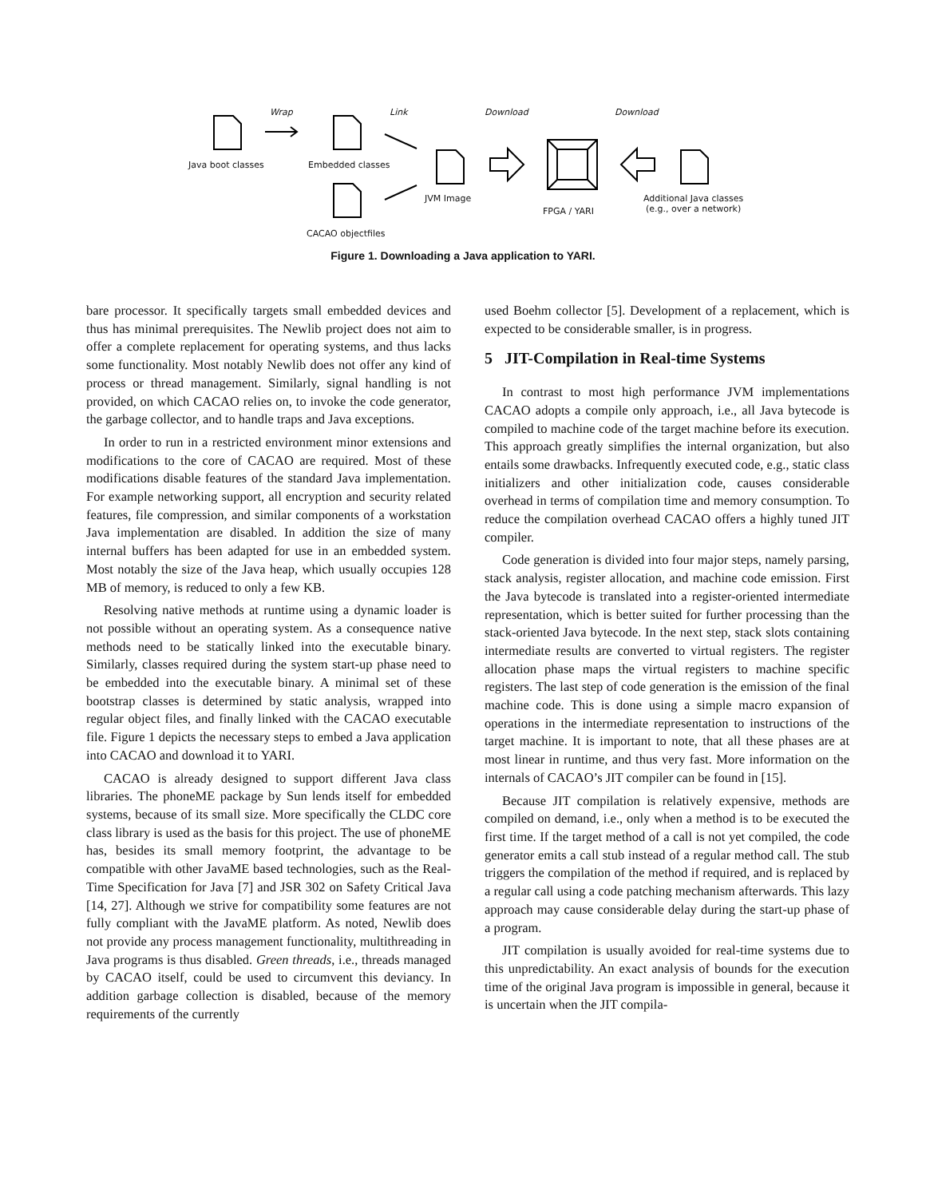Wrap Link Download Download
Java boot classes Embedded classes
JVM Image
FPGA / YARI
Additional Java classes
(e.g., over a network)
CACAO objectfiles
Figure 1. Downloading a Java application to YARI.
bare processor. It specifically targets small embedded devices and thus has minimal prerequisites. The Newlib project does not aim to offer a complete replacement for operating systems, and thus lacks some functionality. Most notably Newlib does not offer any kind of process or thread management. Similarly, signal handling is not provided, on which CACAO relies on, to invoke the code generator, the garbage collector, and to handle traps and Java exceptions.
In order to run in a restricted environment minor extensions and modifications to the core of CACAO are required. Most of these modifications disable features of the standard Java implementation. For example networking support, all encryption and security related features, file compression, and similar components of a workstation Java implementation are disabled. In addition the size of many internal buffers has been adapted for use in an embedded system. Most notably the size of the Java heap, which usually occupies 128 MB of memory, is reduced to only a few KB.
Resolving native methods at runtime using a dynamic loader is not possible without an operating system. As a consequence native methods need to be statically linked into the executable binary. Similarly, classes required during the system start-up phase need to be embedded into the executable binary. A minimal set of these bootstrap classes is determined by static analysis, wrapped into regular object files, and finally linked with the CACAO executable file. Figure 1 depicts the necessary steps to embed a Java application into CACAO and download it to YARI.
CACAO is already designed to support different Java class libraries. The phoneME package by Sun lends itself for embedded systems, because of its small size. More specifically the CLDC core class library is used as the basis for this project. The use of phoneME has, besides its small memory footprint, the advantage to be compatible with other JavaME based technologies, such as the Real-Time Specification for Java [7] and JSR 302 on Safety Critical Java [14, 27]. Although we strive for compatibility some features are not fully compliant with the JavaME platform. As noted, Newlib does not provide any process management functionality, multithreading in Java programs is thus disabled. Green threads, i.e., threads managed by CACAO itself, could be used to circumvent this deviancy. In addition garbage collection is disabled, because of the memory requirements of the currently
used Boehm collector [5]. Development of a replacement, which is expected to be considerable smaller, is in progress.
5 JIT-Compilation in Real-time Systems
In contrast to most high performance JVM implementations CACAO adopts a compile only approach, i.e., all Java bytecode is compiled to machine code of the target machine before its execution. This approach greatly simplifies the internal organization, but also entails some drawbacks. Infrequently executed code, e.g., static class initializers and other initialization code, causes considerable overhead in terms of compilation time and memory consumption. To reduce the compilation overhead CACAO offers a highly tuned JIT compiler.
Code generation is divided into four major steps, namely parsing, stack analysis, register allocation, and machine code emission. First the Java bytecode is translated into a register-oriented intermediate representation, which is better suited for further processing than the stack-oriented Java bytecode. In the next step, stack slots containing intermediate results are converted to virtual registers. The register allocation phase maps the virtual registers to machine specific registers. The last step of code generation is the emission of the final machine code. This is done using a simple macro expansion of operations in the intermediate representation to instructions of the target machine. It is important to note, that all these phases are at most linear in runtime, and thus very fast. More information on the internals of CACAO’s JIT compiler can be found in [15].
Because JIT compilation is relatively expensive, methods are compiled on demand, i.e., only when a method is to be executed the first time. If the target method of a call is not yet compiled, the code generator emits a call stub instead of a regular method call. The stub triggers the compilation of the method if required, and is replaced by a regular call using a code patching mechanism afterwards. This lazy approach may cause considerable delay during the start-up phase of a program.
JIT compilation is usually avoided for real-time systems due to this unpredictability. An exact analysis of bounds for the execution time of the original Java program is impossible in general, because it is uncertain when the JIT compila-